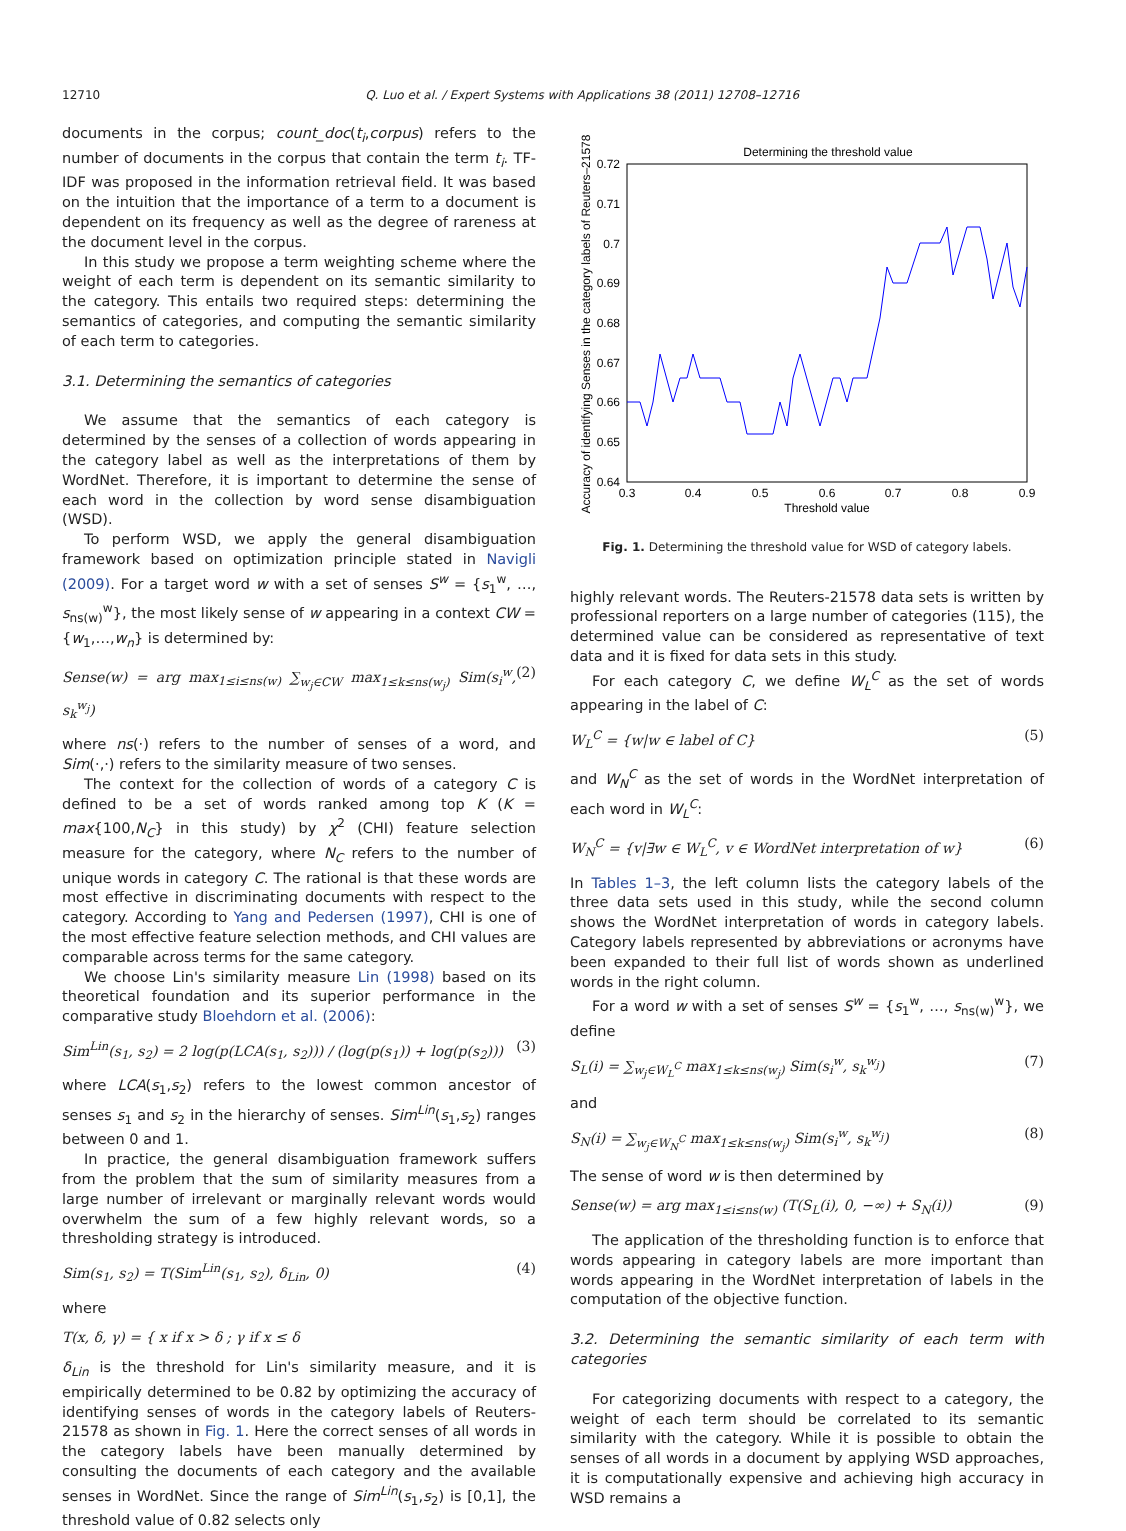12710 Q. Luo et al. / Expert Systems with Applications 38 (2011) 12708–12716
documents in the corpus; count_doc(t<sub>i</sub>,corpus) refers to the number of documents in the corpus that contain the term t<sub>i</sub>. TF-IDF was proposed in the information retrieval field. It was based on the intuition that the importance of a term to a document is dependent on its frequency as well as the degree of rareness at the document level in the corpus.
In this study we propose a term weighting scheme where the weight of each term is dependent on its semantic similarity to the category. This entails two required steps: determining the semantics of categories, and computing the semantic similarity of each term to categories.
3.1. Determining the semantics of categories
We assume that the semantics of each category is determined by the senses of a collection of words appearing in the category label as well as the interpretations of them by WordNet. Therefore, it is important to determine the sense of each word in the collection by word sense disambiguation (WSD).
To perform WSD, we apply the general disambiguation framework based on optimization principle stated in Navigli (2009). For a target word w with a set of senses S<sup>w</sup> = {s<sub>1</sub><sup>w</sup>, …, s<sub>ns(w)</sub><sup>w</sup>}, the most likely sense of w appearing in a context CW = {w<sub>1</sub>,…,w<sub>n</sub>} is determined by:
Sense(w) = arg max<sub>1≤i≤ns(w)</sub> ∑<sub>w<sub>j</sub>∈CW</sub> max<sub>1≤k≤ns(w<sub>j</sub>)</sub> Sim(s<sub>i</sub><sup>w</sup>, s<sub>k</sub><sup>w<sub>j</sub></sup>) (2)
where ns(·) refers to the number of senses of a word, and Sim(·,·) refers to the similarity measure of two senses.
The context for the collection of words of a category C is defined to be a set of words ranked among top K (K = max{100,N<sub>C</sub>} in this study) by χ<sup>2</sup> (CHI) feature selection measure for the category, where N<sub>C</sub> refers to the number of unique words in category C. The rational is that these words are most effective in discriminating documents with respect to the category. According to Yang and Pedersen (1997), CHI is one of the most effective feature selection methods, and CHI values are comparable across terms for the same category.
We choose Lin's similarity measure Lin (1998) based on its theoretical foundation and its superior performance in the comparative study Bloehdorn et al. (2006):
Sim<sup>Lin</sup>(s<sub>1</sub>, s<sub>2</sub>) = 2 log(p(LCA(s<sub>1</sub>, s<sub>2</sub>))) / (log(p(s<sub>1</sub>)) + log(p(s<sub>2</sub>))) (3)
where LCA(s<sub>1</sub>,s<sub>2</sub>) refers to the lowest common ancestor of senses s<sub>1</sub> and s<sub>2</sub> in the hierarchy of senses. Sim<sup>Lin</sup>(s<sub>1</sub>,s<sub>2</sub>) ranges between 0 and 1.
In practice, the general disambiguation framework suffers from the problem that the sum of similarity measures from a large number of irrelevant or marginally relevant words would overwhelm the sum of a few highly relevant words, so a thresholding strategy is introduced.
Sim(s<sub>1</sub>, s<sub>2</sub>) = T(Sim<sup>Lin</sup>(s<sub>1</sub>, s<sub>2</sub>), δ<sub>Lin</sub>, 0) (4)
where
T(x, δ, γ) = { x if x > δ ; γ if x ≤ δ
δ<sub>Lin</sub> is the threshold for Lin's similarity measure, and it is empirically determined to be 0.82 by optimizing the accuracy of identifying senses of words in the category labels of Reuters-21578 as shown in Fig. 1. Here the correct senses of all words in the category labels have been manually determined by consulting the documents of each category and the available senses in WordNet. Since the range of Sim<sup>Lin</sup>(s<sub>1</sub>,s<sub>2</sub>) is [0,1], the threshold value of 0.82 selects only
Determining the threshold value
0.72
0.71
0.7
0.69
0.68
0.67
0.66
0.65
0.64
0.3
0.4
0.5
0.6
0.7
0.8
0.9
Threshold value
Accuracy of identifying Senses in the category labels of Reuters–21578
Fig. 1. Determining the threshold value for WSD of category labels.
highly relevant words. The Reuters-21578 data sets is written by professional reporters on a large number of categories (115), the determined value can be considered as representative of text data and it is fixed for data sets in this study.
For each category C, we define W<sub>L</sub><sup>C</sup> as the set of words appearing in the label of C:
W<sub>L</sub><sup>C</sup> = {w|w ∈ label of C} (5)
and W<sub>N</sub><sup>C</sup> as the set of words in the WordNet interpretation of each word in W<sub>L</sub><sup>C</sup>:
W<sub>N</sub><sup>C</sup> = {v|∃w ∈ W<sub>L</sub><sup>C</sup>, v ∈ WordNet interpretation of w} (6)
In Tables 1–3, the left column lists the category labels of the three data sets used in this study, while the second column shows the WordNet interpretation of words in category labels. Category labels represented by abbreviations or acronyms have been expanded to their full list of words shown as underlined words in the right column.
For a word w with a set of senses S<sup>w</sup> = {s<sub>1</sub><sup>w</sup>, …, s<sub>ns(w)</sub><sup>w</sup>}, we define
S<sub>L</sub>(i) = ∑<sub>w<sub>j</sub>∈W<sub>L</sub><sup>C</sup></sub> max<sub>1≤k≤ns(w<sub>j</sub>)</sub> Sim(s<sub>i</sub><sup>w</sup>, s<sub>k</sub><sup>w<sub>j</sub></sup>) (7)
and
S<sub>N</sub>(i) = ∑<sub>w<sub>j</sub>∈W<sub>N</sub><sup>C</sup></sub> max<sub>1≤k≤ns(w<sub>j</sub>)</sub> Sim(s<sub>i</sub><sup>w</sup>, s<sub>k</sub><sup>w<sub>j</sub></sup>) (8)
The sense of word w is then determined by
Sense(w) = arg max<sub>1≤i≤ns(w)</sub> (T(S<sub>L</sub>(i), 0, −∞) + S<sub>N</sub>(i)) (9)
The application of the thresholding function is to enforce that words appearing in category labels are more important than words appearing in the WordNet interpretation of labels in the computation of the objective function.
3.2. Determining the semantic similarity of each term with categories
For categorizing documents with respect to a category, the weight of each term should be correlated to its semantic similarity with the category. While it is possible to obtain the senses of all words in a document by applying WSD approaches, it is computationally expensive and achieving high accuracy in WSD remains a